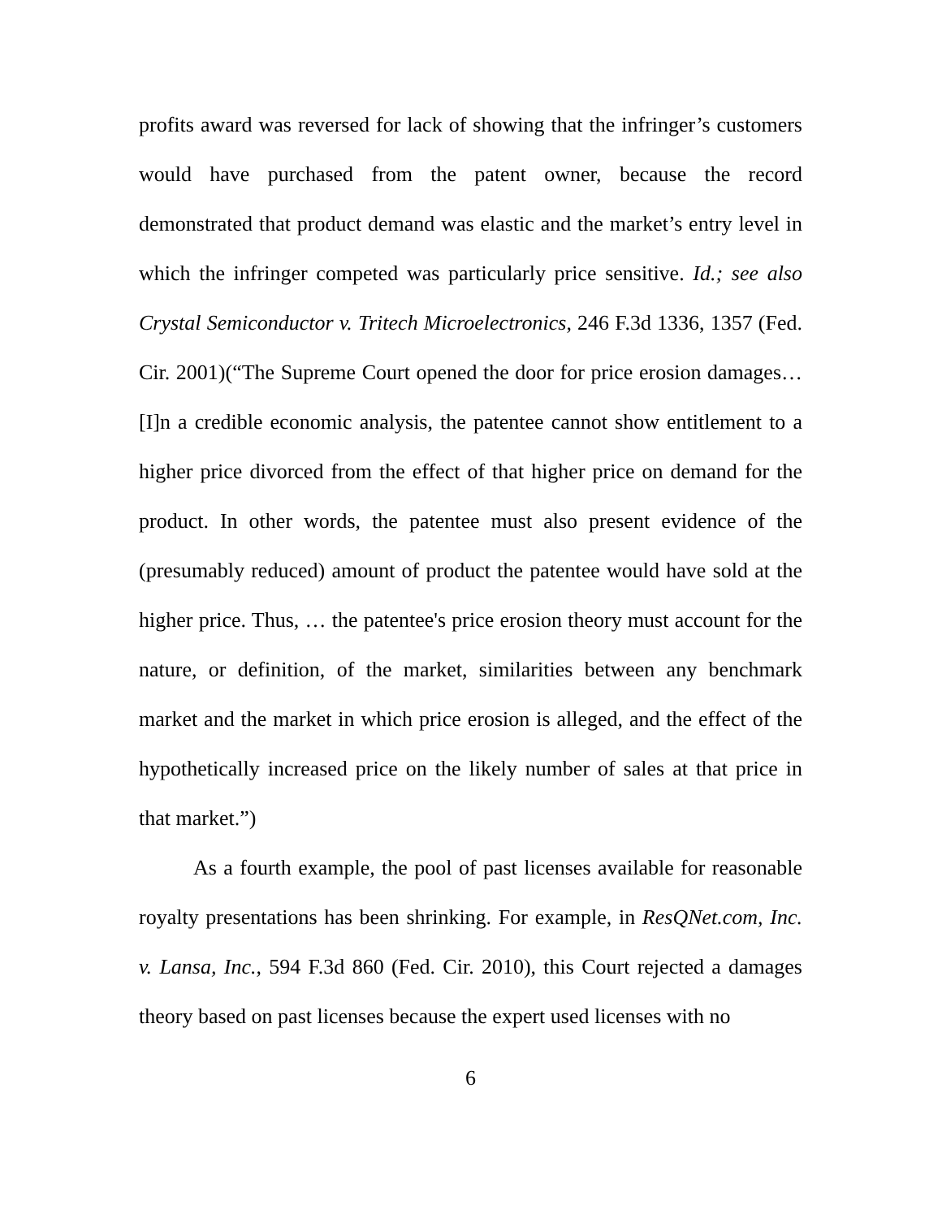profits award was reversed for lack of showing that the infringer’s customers would have purchased from the patent owner, because the record demonstrated that product demand was elastic and the market’s entry level in which the infringer competed was particularly price sensitive. Id.; see also Crystal Semiconductor v. Tritech Microelectronics, 246 F.3d 1336, 1357 (Fed. Cir. 2001)(“The Supreme Court opened the door for price erosion damages… [I]n a credible economic analysis, the patentee cannot show entitlement to a higher price divorced from the effect of that higher price on demand for the product. In other words, the patentee must also present evidence of the (presumably reduced) amount of product the patentee would have sold at the higher price. Thus, … the patentee's price erosion theory must account for the nature, or definition, of the market, similarities between any benchmark market and the market in which price erosion is alleged, and the effect of the hypothetically increased price on the likely number of sales at that price in that market.”)
As a fourth example, the pool of past licenses available for reasonable royalty presentations has been shrinking. For example, in ResQNet.com, Inc. v. Lansa, Inc., 594 F.3d 860 (Fed. Cir. 2010), this Court rejected a damages theory based on past licenses because the expert used licenses with no
6